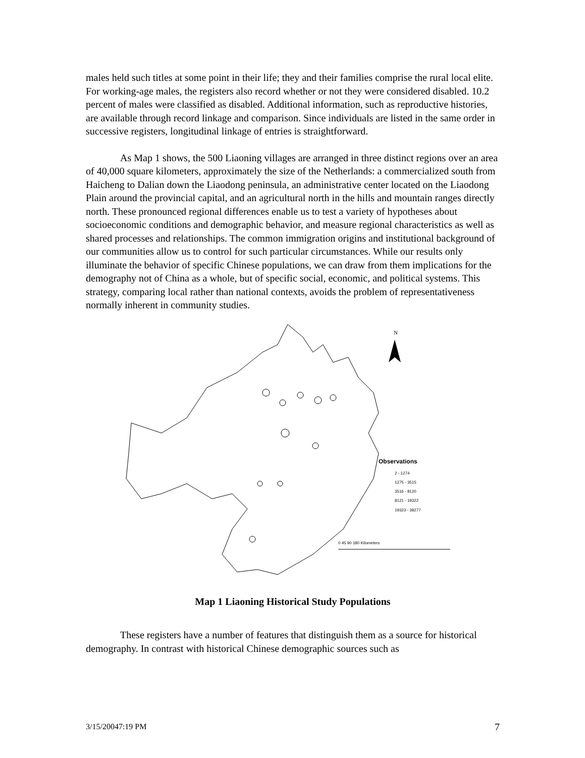males held such titles at some point in their life; they and their families comprise the rural local elite. For working-age males, the registers also record whether or not they were considered disabled. 10.2 percent of males were classified as disabled. Additional information, such as reproductive histories, are available through record linkage and comparison. Since individuals are listed in the same order in successive registers, longitudinal linkage of entries is straightforward.
As Map 1 shows, the 500 Liaoning villages are arranged in three distinct regions over an area of 40,000 square kilometers, approximately the size of the Netherlands: a commercialized south from Haicheng to Dalian down the Liaodong peninsula, an administrative center located on the Liaodong Plain around the provincial capital, and an agricultural north in the hills and mountain ranges directly north. These pronounced regional differences enable us to test a variety of hypotheses about socioeconomic conditions and demographic behavior, and measure regional characteristics as well as shared processes and relationships. The common immigration origins and institutional background of our communities allow us to control for such particular circumstances. While our results only illuminate the behavior of specific Chinese populations, we can draw from them implications for the demography not of China as a whole, but of specific social, economic, and political systems. This strategy, comparing local rather than national contexts, avoids the problem of representativeness normally inherent in community studies.
N
Observations
2 - 1274
1275 - 3515
3516 - 8120
8121 - 19322
19323 - 38277
0 45 90 180 Kilometers
Map 1 Liaoning Historical Study Populations
These registers have a number of features that distinguish them as a source for historical demography. In contrast with historical Chinese demographic sources such as
3/15/20047:19 PM 7